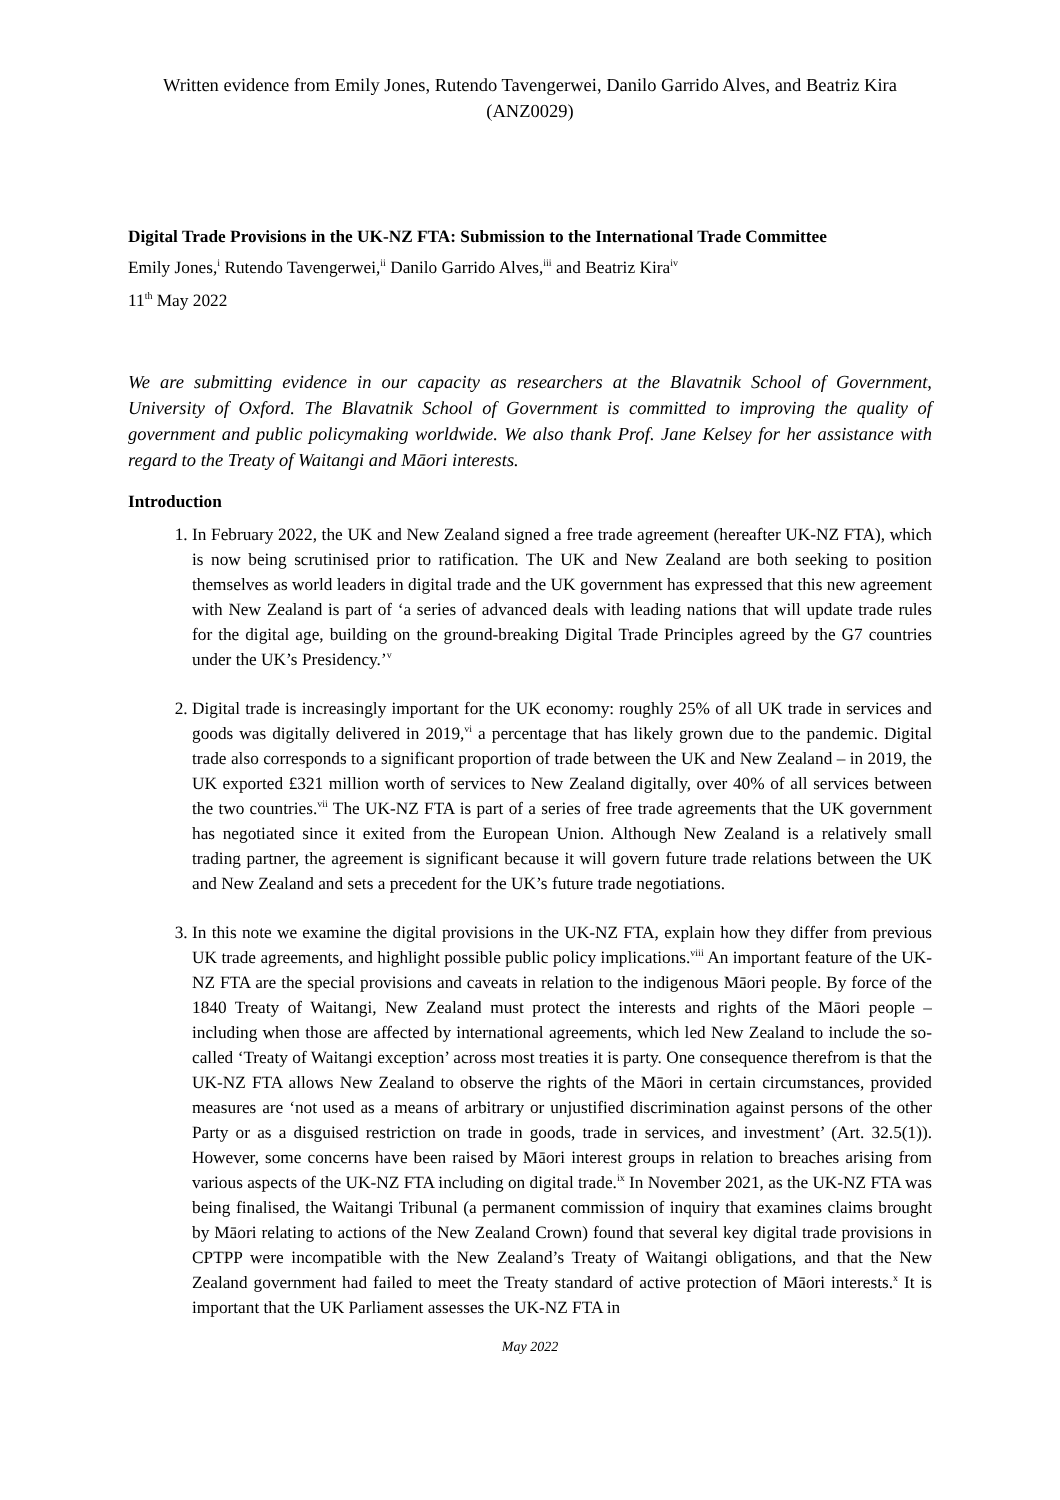Written evidence from Emily Jones, Rutendo Tavengerwei, Danilo Garrido Alves, and Beatriz Kira
(ANZ0029)
Digital Trade Provisions in the UK-NZ FTA: Submission to the International Trade Committee
Emily Jones,<sup>i</sup> Rutendo Tavengerwei,<sup>ii</sup> Danilo Garrido Alves,<sup>iii</sup> and Beatriz Kira<sup>iv</sup>
11<sup>th</sup> May 2022
We are submitting evidence in our capacity as researchers at the Blavatnik School of Government, University of Oxford. The Blavatnik School of Government is committed to improving the quality of government and public policymaking worldwide. We also thank Prof. Jane Kelsey for her assistance with regard to the Treaty of Waitangi and Māori interests.
Introduction
1. In February 2022, the UK and New Zealand signed a free trade agreement (hereafter UK-NZ FTA), which is now being scrutinised prior to ratification. The UK and New Zealand are both seeking to position themselves as world leaders in digital trade and the UK government has expressed that this new agreement with New Zealand is part of ‘a series of advanced deals with leading nations that will update trade rules for the digital age, building on the ground-breaking Digital Trade Principles agreed by the G7 countries under the UK’s Presidency.’<sup>v</sup>
2. Digital trade is increasingly important for the UK economy: roughly 25% of all UK trade in services and goods was digitally delivered in 2019,<sup>vi</sup> a percentage that has likely grown due to the pandemic. Digital trade also corresponds to a significant proportion of trade between the UK and New Zealand – in 2019, the UK exported £321 million worth of services to New Zealand digitally, over 40% of all services between the two countries.<sup>vii</sup> The UK-NZ FTA is part of a series of free trade agreements that the UK government has negotiated since it exited from the European Union. Although New Zealand is a relatively small trading partner, the agreement is significant because it will govern future trade relations between the UK and New Zealand and sets a precedent for the UK’s future trade negotiations.
3. In this note we examine the digital provisions in the UK-NZ FTA, explain how they differ from previous UK trade agreements, and highlight possible public policy implications.<sup>viii</sup> An important feature of the UK-NZ FTA are the special provisions and caveats in relation to the indigenous Māori people. By force of the 1840 Treaty of Waitangi, New Zealand must protect the interests and rights of the Māori people – including when those are affected by international agreements, which led New Zealand to include the so-called ‘Treaty of Waitangi exception’ across most treaties it is party. One consequence therefrom is that the UK-NZ FTA allows New Zealand to observe the rights of the Māori in certain circumstances, provided measures are ‘not used as a means of arbitrary or unjustified discrimination against persons of the other Party or as a disguised restriction on trade in goods, trade in services, and investment’ (Art. 32.5(1)). However, some concerns have been raised by Māori interest groups in relation to breaches arising from various aspects of the UK-NZ FTA including on digital trade.<sup>ix</sup> In November 2021, as the UK-NZ FTA was being finalised, the Waitangi Tribunal (a permanent commission of inquiry that examines claims brought by Māori relating to actions of the New Zealand Crown) found that several key digital trade provisions in CPTPP were incompatible with the New Zealand’s Treaty of Waitangi obligations, and that the New Zealand government had failed to meet the Treaty standard of active protection of Māori interests.<sup>x</sup> It is important that the UK Parliament assesses the UK-NZ FTA in
May 2022